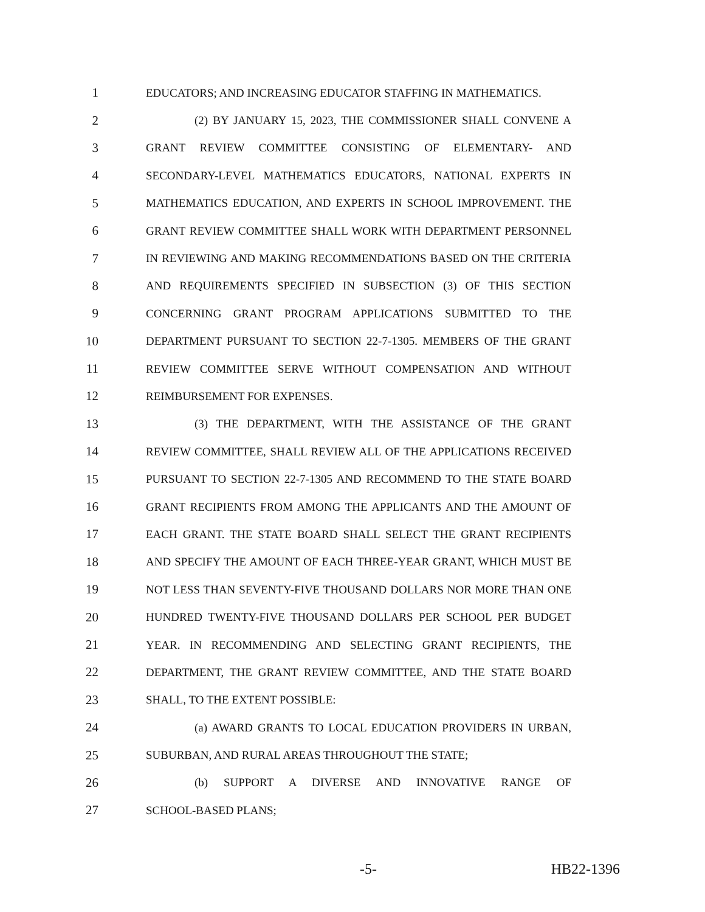1 EDUCATORS; AND INCREASING EDUCATOR STAFFING IN MATHEMATICS.
2 (2) BY JANUARY 15, 2023, THE COMMISSIONER SHALL CONVENE A
3 GRANT REVIEW COMMITTEE CONSISTING OF ELEMENTARY- AND
4 SECONDARY-LEVEL MATHEMATICS EDUCATORS, NATIONAL EXPERTS IN
5 MATHEMATICS EDUCATION, AND EXPERTS IN SCHOOL IMPROVEMENT. THE
6 GRANT REVIEW COMMITTEE SHALL WORK WITH DEPARTMENT PERSONNEL
7 IN REVIEWING AND MAKING RECOMMENDATIONS BASED ON THE CRITERIA
8 AND REQUIREMENTS SPECIFIED IN SUBSECTION (3) OF THIS SECTION
9 CONCERNING GRANT PROGRAM APPLICATIONS SUBMITTED TO THE
10 DEPARTMENT PURSUANT TO SECTION 22-7-1305. MEMBERS OF THE GRANT
11 REVIEW COMMITTEE SERVE WITHOUT COMPENSATION AND WITHOUT
12 REIMBURSEMENT FOR EXPENSES.
13 (3) THE DEPARTMENT, WITH THE ASSISTANCE OF THE GRANT
14 REVIEW COMMITTEE, SHALL REVIEW ALL OF THE APPLICATIONS RECEIVED
15 PURSUANT TO SECTION 22-7-1305 AND RECOMMEND TO THE STATE BOARD
16 GRANT RECIPIENTS FROM AMONG THE APPLICANTS AND THE AMOUNT OF
17 EACH GRANT. THE STATE BOARD SHALL SELECT THE GRANT RECIPIENTS
18 AND SPECIFY THE AMOUNT OF EACH THREE-YEAR GRANT, WHICH MUST BE
19 NOT LESS THAN SEVENTY-FIVE THOUSAND DOLLARS NOR MORE THAN ONE
20 HUNDRED TWENTY-FIVE THOUSAND DOLLARS PER SCHOOL PER BUDGET
21 YEAR. IN RECOMMENDING AND SELECTING GRANT RECIPIENTS, THE
22 DEPARTMENT, THE GRANT REVIEW COMMITTEE, AND THE STATE BOARD
23 SHALL, TO THE EXTENT POSSIBLE:
24 (a) AWARD GRANTS TO LOCAL EDUCATION PROVIDERS IN URBAN,
25 SUBURBAN, AND RURAL AREAS THROUGHOUT THE STATE;
26 (b) SUPPORT A DIVERSE AND INNOVATIVE RANGE OF
27 SCHOOL-BASED PLANS;
-5- HB22-1396